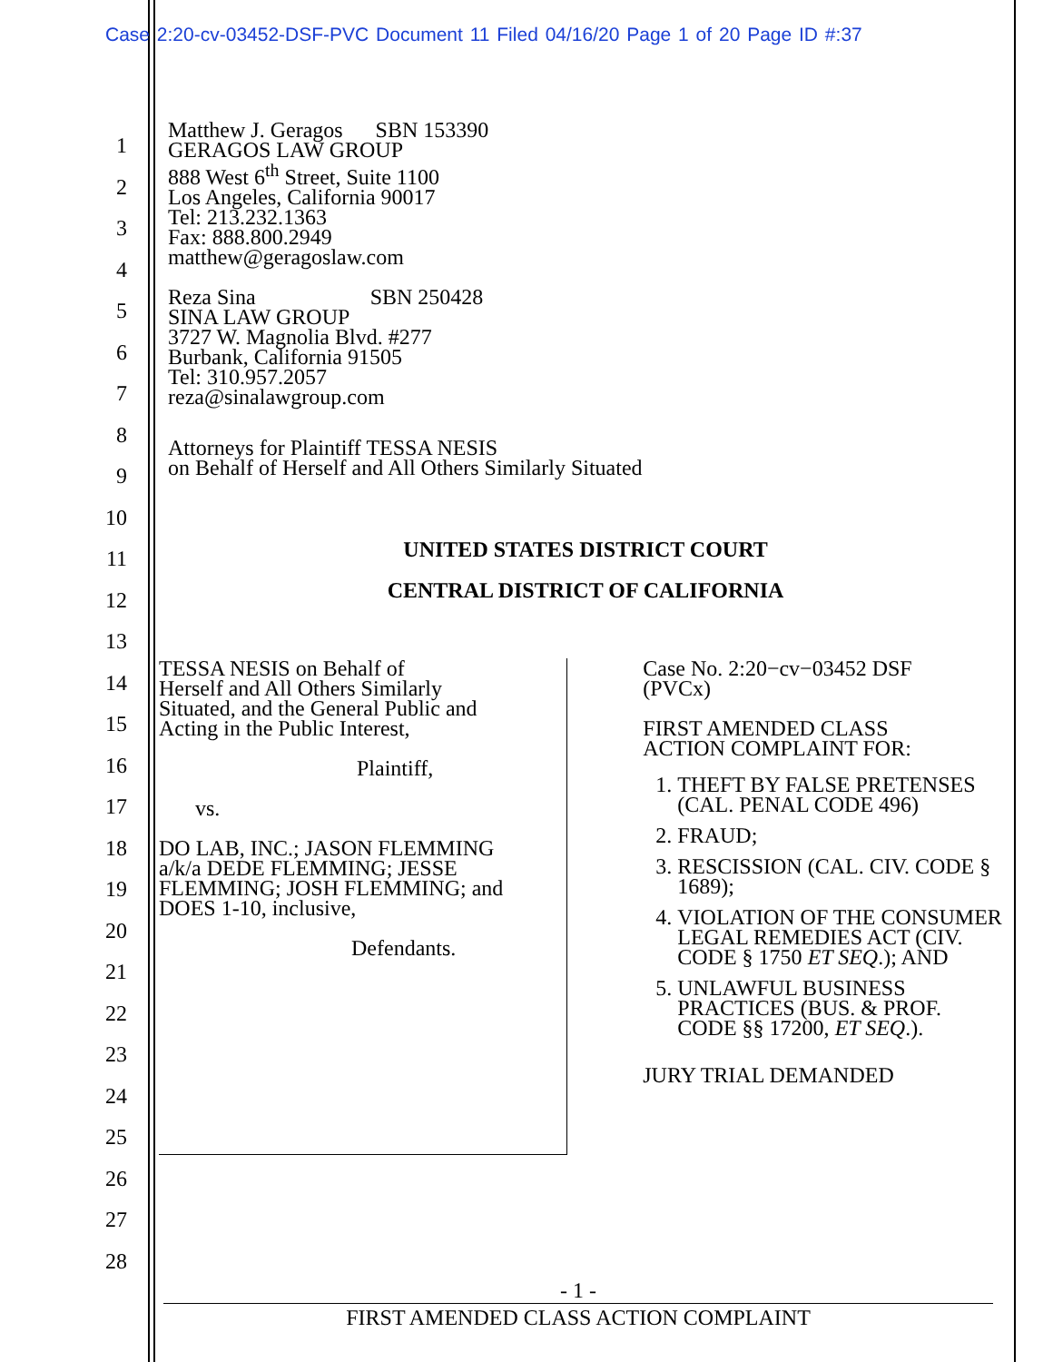Case 2:20-cv-03452-DSF-PVC Document 11 Filed 04/16/20 Page 1 of 20 Page ID #:37
1
2
3
4
5
6
7
8
9
10
11
12
13
14
15
16
17
18
19
20
21
22
23
24
25
26
27
28
Matthew J. Geragos SBN 153390
GERAGOS LAW GROUP
888 West 6<sup>th</sup> Street, Suite 1100
Los Angeles, California 90017
Tel: 213.232.1363
Fax: 888.800.2949
matthew@geragoslaw.com
Reza Sina SBN 250428
SINA LAW GROUP
3727 W. Magnolia Blvd. #277
Burbank, California 91505
Tel: 310.957.2057
reza@sinalawgroup.com
Attorneys for Plaintiff TESSA NESIS
on Behalf of Herself and All Others Similarly Situated
UNITED STATES DISTRICT COURT
CENTRAL DISTRICT OF CALIFORNIA
TESSA NESIS on Behalf of
Herself and All Others Similarly
Situated, and the General Public and
Acting in the Public Interest,
Plaintiff,
vs.
DO LAB, INC.; JASON FLEMMING
a/k/a DEDE FLEMMING; JESSE
FLEMMING; JOSH FLEMMING; and
DOES 1-10, inclusive,
Defendants.
Case No. 2:20−cv−03452 DSF
(PVCx)
FIRST AMENDED CLASS
ACTION COMPLAINT FOR:
1. THEFT BY FALSE PRETENSES (CAL. PENAL CODE 496)
2. FRAUD;
3. RESCISSION (CAL. CIV. CODE § 1689);
4. VIOLATION OF THE CONSUMER LEGAL REMEDIES ACT (CIV. CODE § 1750 ET SEQ.); AND
5. UNLAWFUL BUSINESS PRACTICES (BUS. & PROF. CODE §§ 17200, ET SEQ.).
JURY TRIAL DEMANDED
- 1 -
FIRST AMENDED CLASS ACTION COMPLAINT